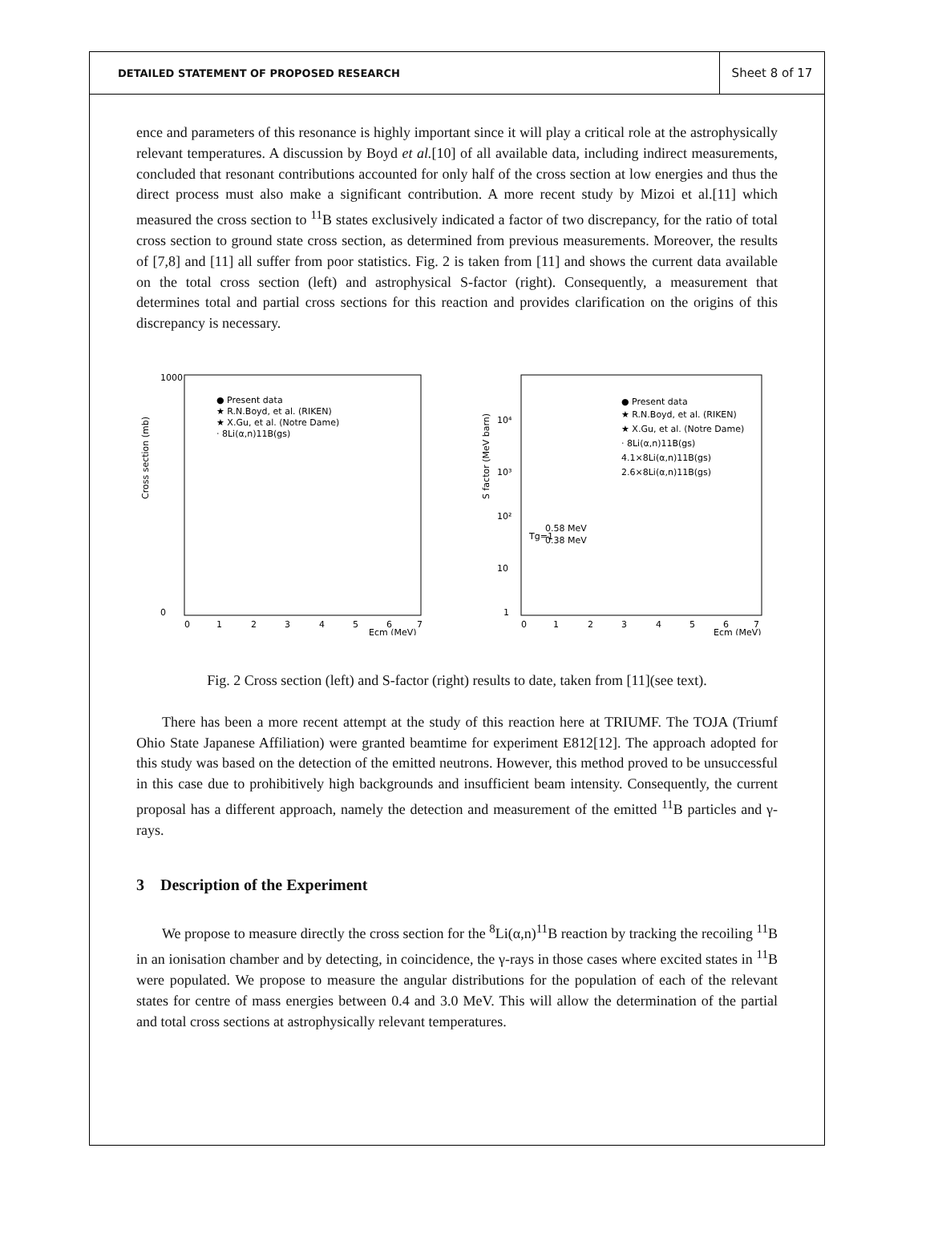DETAILED STATEMENT OF PROPOSED RESEARCH
Sheet 8 of 17
ence and parameters of this resonance is highly important since it will play a critical role at the astrophysically relevant temperatures. A discussion by Boyd et al.[10] of all available data, including indirect measurements, concluded that resonant contributions accounted for only half of the cross section at low energies and thus the direct process must also make a significant contribution. A more recent study by Mizoi et al.[11] which measured the cross section to <sup>11</sup>B states exclusively indicated a factor of two discrepancy, for the ratio of total cross section to ground state cross section, as determined from previous measurements. Moreover, the results of [7,8] and [11] all suffer from poor statistics. Fig. 2 is taken from [11] and shows the current data available on the total cross section (left) and astrophysical S-factor (right). Consequently, a measurement that determines total and partial cross sections for this reaction and provides clarification on the origins of this discrepancy is necessary.
Cross section (mb)
1000
0
0
1
2
3
4
5
6
7
Ecm (MeV)
● Present data
★ R.N.Boyd, et al. (RIKEN)
★ X.Gu, et al. (Notre Dame)
· 8Li(α,n)11B(gs)
S factor (MeV barn)
10⁴
10³
10²
10
1
0
1
2
3
4
5
6
7
Ecm (MeV)
● Present data
★ R.N.Boyd, et al. (RIKEN)
★ X.Gu, et al. (Notre Dame)
· 8Li(α,n)11B(gs)
4.1×8Li(α,n)11B(gs)
2.6×8Li(α,n)11B(gs)
0.58 MeV
0.38 MeV
Tg=1
Fig. 2 Cross section (left) and S-factor (right) results to date, taken from [11](see text).
There has been a more recent attempt at the study of this reaction here at TRIUMF. The TOJA (Triumf Ohio State Japanese Affiliation) were granted beamtime for experiment E812[12]. The approach adopted for this study was based on the detection of the emitted neutrons. However, this method proved to be unsuccessful in this case due to prohibitively high backgrounds and insufficient beam intensity. Consequently, the current proposal has a different approach, namely the detection and measurement of the emitted <sup>11</sup>B particles and γ-rays.
3 Description of the Experiment
We propose to measure directly the cross section for the <sup>8</sup>Li(α,n)<sup>11</sup>B reaction by tracking the recoiling <sup>11</sup>B in an ionisation chamber and by detecting, in coincidence, the γ-rays in those cases where excited states in <sup>11</sup>B were populated. We propose to measure the angular distributions for the population of each of the relevant states for centre of mass energies between 0.4 and 3.0 MeV. This will allow the determination of the partial and total cross sections at astrophysically relevant temperatures.